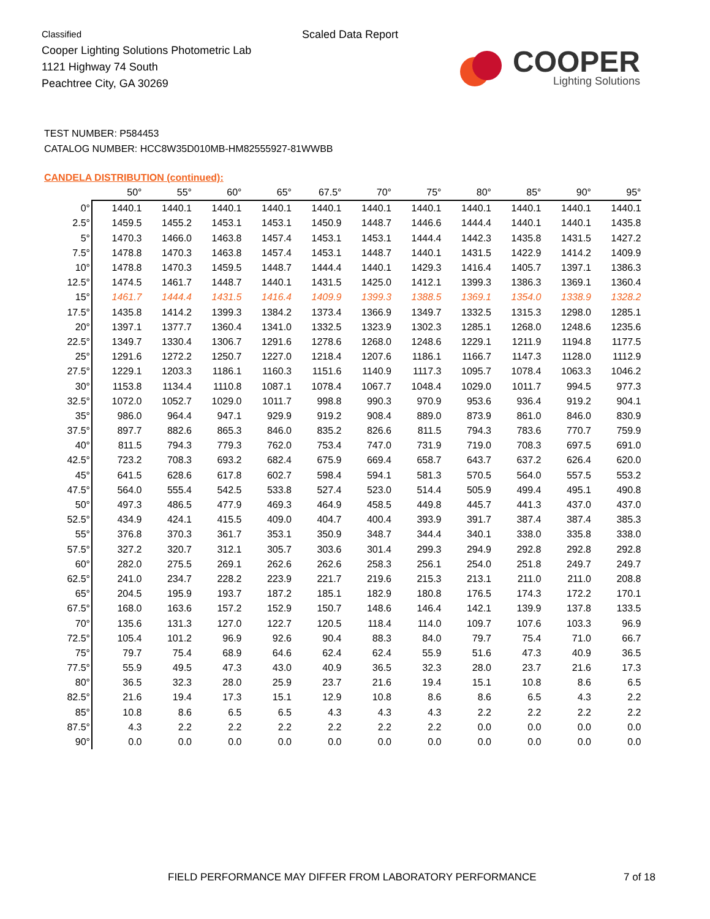Classified
Cooper Lighting Solutions Photometric Lab
1121 Highway 74 South
Peachtree City, GA 30269
Scaled Data Report
COOPER
Lighting Solutions
TEST NUMBER: P584453
CATALOG NUMBER: HCC8W35D010MB-HM82555927-81WWBB
CANDELA DISTRIBUTION (continued):
| | 50° | 55° | 60° | 65° | 67.5° | 70° | 75° | 80° | 85° | 90° | 95° |
| --- | --- | --- | --- | --- | --- | --- | --- | --- | --- | --- | --- |
| 0° | 1440.1 | 1440.1 | 1440.1 | 1440.1 | 1440.1 | 1440.1 | 1440.1 | 1440.1 | 1440.1 | 1440.1 | 1440.1 |
| 2.5° | 1459.5 | 1455.2 | 1453.1 | 1453.1 | 1450.9 | 1448.7 | 1446.6 | 1444.4 | 1440.1 | 1440.1 | 1435.8 |
| 5° | 1470.3 | 1466.0 | 1463.8 | 1457.4 | 1453.1 | 1453.1 | 1444.4 | 1442.3 | 1435.8 | 1431.5 | 1427.2 |
| 7.5° | 1478.8 | 1470.3 | 1463.8 | 1457.4 | 1453.1 | 1448.7 | 1440.1 | 1431.5 | 1422.9 | 1414.2 | 1409.9 |
| 10° | 1478.8 | 1470.3 | 1459.5 | 1448.7 | 1444.4 | 1440.1 | 1429.3 | 1416.4 | 1405.7 | 1397.1 | 1386.3 |
| 12.5° | 1474.5 | 1461.7 | 1448.7 | 1440.1 | 1431.5 | 1425.0 | 1412.1 | 1399.3 | 1386.3 | 1369.1 | 1360.4 |
| 15° | 1461.7 | 1444.4 | 1431.5 | 1416.4 | 1409.9 | 1399.3 | 1388.5 | 1369.1 | 1354.0 | 1338.9 | 1328.2 |
| 17.5° | 1435.8 | 1414.2 | 1399.3 | 1384.2 | 1373.4 | 1366.9 | 1349.7 | 1332.5 | 1315.3 | 1298.0 | 1285.1 |
| 20° | 1397.1 | 1377.7 | 1360.4 | 1341.0 | 1332.5 | 1323.9 | 1302.3 | 1285.1 | 1268.0 | 1248.6 | 1235.6 |
| 22.5° | 1349.7 | 1330.4 | 1306.7 | 1291.6 | 1278.6 | 1268.0 | 1248.6 | 1229.1 | 1211.9 | 1194.8 | 1177.5 |
| 25° | 1291.6 | 1272.2 | 1250.7 | 1227.0 | 1218.4 | 1207.6 | 1186.1 | 1166.7 | 1147.3 | 1128.0 | 1112.9 |
| 27.5° | 1229.1 | 1203.3 | 1186.1 | 1160.3 | 1151.6 | 1140.9 | 1117.3 | 1095.7 | 1078.4 | 1063.3 | 1046.2 |
| 30° | 1153.8 | 1134.4 | 1110.8 | 1087.1 | 1078.4 | 1067.7 | 1048.4 | 1029.0 | 1011.7 | 994.5 | 977.3 |
| 32.5° | 1072.0 | 1052.7 | 1029.0 | 1011.7 | 998.8 | 990.3 | 970.9 | 953.6 | 936.4 | 919.2 | 904.1 |
| 35° | 986.0 | 964.4 | 947.1 | 929.9 | 919.2 | 908.4 | 889.0 | 873.9 | 861.0 | 846.0 | 830.9 |
| 37.5° | 897.7 | 882.6 | 865.3 | 846.0 | 835.2 | 826.6 | 811.5 | 794.3 | 783.6 | 770.7 | 759.9 |
| 40° | 811.5 | 794.3 | 779.3 | 762.0 | 753.4 | 747.0 | 731.9 | 719.0 | 708.3 | 697.5 | 691.0 |
| 42.5° | 723.2 | 708.3 | 693.2 | 682.4 | 675.9 | 669.4 | 658.7 | 643.7 | 637.2 | 626.4 | 620.0 |
| 45° | 641.5 | 628.6 | 617.8 | 602.7 | 598.4 | 594.1 | 581.3 | 570.5 | 564.0 | 557.5 | 553.2 |
| 47.5° | 564.0 | 555.4 | 542.5 | 533.8 | 527.4 | 523.0 | 514.4 | 505.9 | 499.4 | 495.1 | 490.8 |
| 50° | 497.3 | 486.5 | 477.9 | 469.3 | 464.9 | 458.5 | 449.8 | 445.7 | 441.3 | 437.0 | 437.0 |
| 52.5° | 434.9 | 424.1 | 415.5 | 409.0 | 404.7 | 400.4 | 393.9 | 391.7 | 387.4 | 387.4 | 385.3 |
| 55° | 376.8 | 370.3 | 361.7 | 353.1 | 350.9 | 348.7 | 344.4 | 340.1 | 338.0 | 335.8 | 338.0 |
| 57.5° | 327.2 | 320.7 | 312.1 | 305.7 | 303.6 | 301.4 | 299.3 | 294.9 | 292.8 | 292.8 | 292.8 |
| 60° | 282.0 | 275.5 | 269.1 | 262.6 | 262.6 | 258.3 | 256.1 | 254.0 | 251.8 | 249.7 | 249.7 |
| 62.5° | 241.0 | 234.7 | 228.2 | 223.9 | 221.7 | 219.6 | 215.3 | 213.1 | 211.0 | 211.0 | 208.8 |
| 65° | 204.5 | 195.9 | 193.7 | 187.2 | 185.1 | 182.9 | 180.8 | 176.5 | 174.3 | 172.2 | 170.1 |
| 67.5° | 168.0 | 163.6 | 157.2 | 152.9 | 150.7 | 148.6 | 146.4 | 142.1 | 139.9 | 137.8 | 133.5 |
| 70° | 135.6 | 131.3 | 127.0 | 122.7 | 120.5 | 118.4 | 114.0 | 109.7 | 107.6 | 103.3 | 96.9 |
| 72.5° | 105.4 | 101.2 | 96.9 | 92.6 | 90.4 | 88.3 | 84.0 | 79.7 | 75.4 | 71.0 | 66.7 |
| 75° | 79.7 | 75.4 | 68.9 | 64.6 | 62.4 | 62.4 | 55.9 | 51.6 | 47.3 | 40.9 | 36.5 |
| 77.5° | 55.9 | 49.5 | 47.3 | 43.0 | 40.9 | 36.5 | 32.3 | 28.0 | 23.7 | 21.6 | 17.3 |
| 80° | 36.5 | 32.3 | 28.0 | 25.9 | 23.7 | 21.6 | 19.4 | 15.1 | 10.8 | 8.6 | 6.5 |
| 82.5° | 21.6 | 19.4 | 17.3 | 15.1 | 12.9 | 10.8 | 8.6 | 8.6 | 6.5 | 4.3 | 2.2 |
| 85° | 10.8 | 8.6 | 6.5 | 6.5 | 4.3 | 4.3 | 4.3 | 2.2 | 2.2 | 2.2 | 2.2 |
| 87.5° | 4.3 | 2.2 | 2.2 | 2.2 | 2.2 | 2.2 | 2.2 | 0.0 | 0.0 | 0.0 | 0.0 |
| 90° | 0.0 | 0.0 | 0.0 | 0.0 | 0.0 | 0.0 | 0.0 | 0.0 | 0.0 | 0.0 | 0.0 |
FIELD PERFORMANCE MAY DIFFER FROM LABORATORY PERFORMANCE
7 of 18